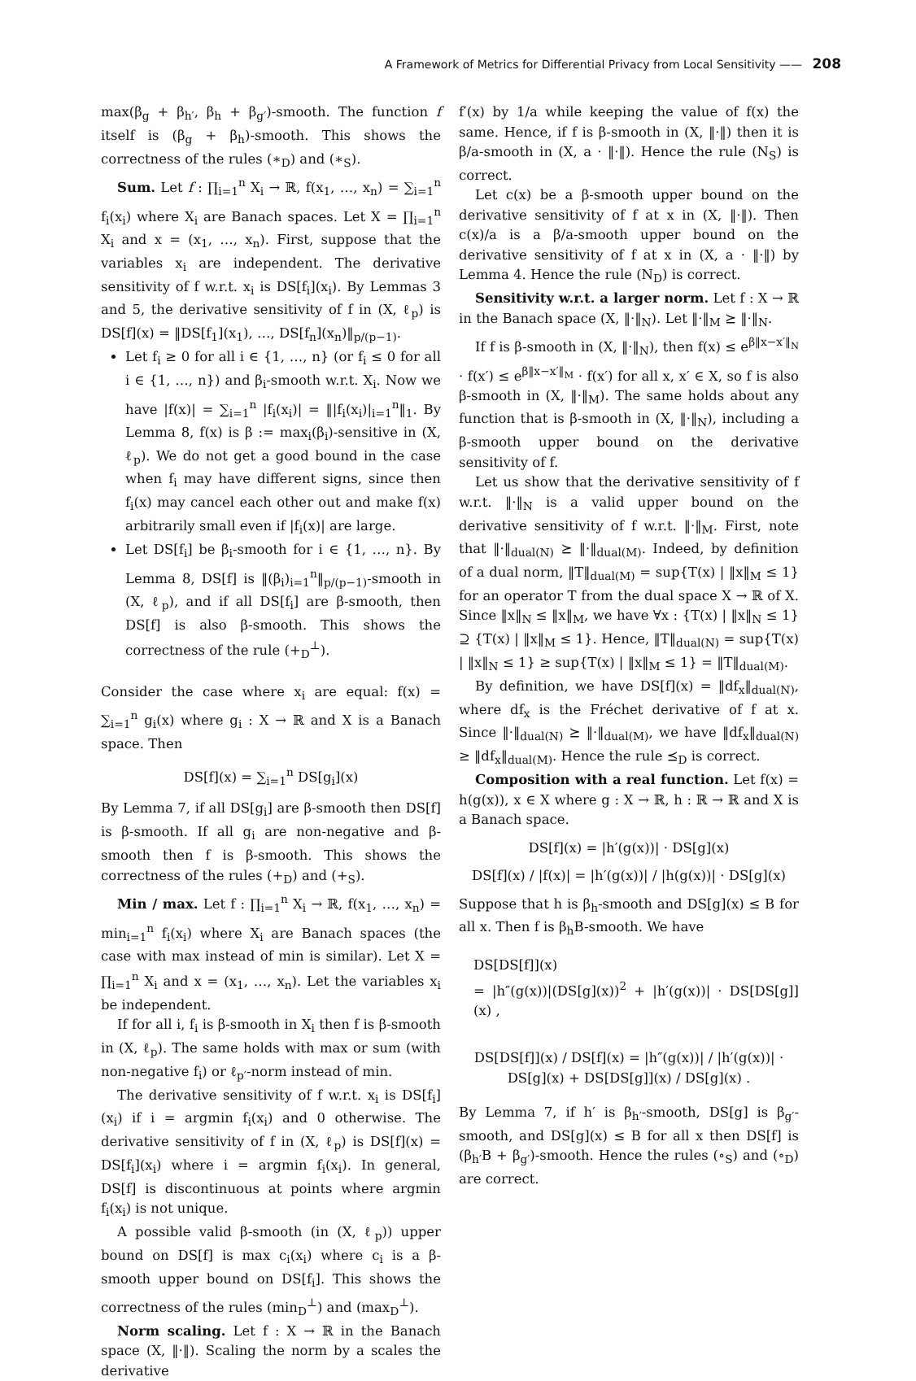A Framework of Metrics for Differential Privacy from Local Sensitivity —— 208
max(β<sub>g</sub> + β<sub>h′</sub>, β<sub>h</sub> + β<sub>g′</sub>)-smooth. The function f itself is (β<sub>g</sub> + β<sub>h</sub>)-smooth. This shows the correctness of the rules (∗<sub>D</sub>) and (∗<sub>S</sub>).
Sum. Let f : ∏<sub>i=1</sub><sup>n</sup> X<sub>i</sub> → ℝ, f(x<sub>1</sub>, …, x<sub>n</sub>) = ∑<sub>i=1</sub><sup>n</sup> f<sub>i</sub>(x<sub>i</sub>) where X<sub>i</sub> are Banach spaces. Let X = ∏<sub>i=1</sub><sup>n</sup> X<sub>i</sub> and x = (x<sub>1</sub>, …, x<sub>n</sub>). First, suppose that the variables x<sub>i</sub> are independent. The derivative sensitivity of f w.r.t. x<sub>i</sub> is DS[f<sub>i</sub>](x<sub>i</sub>). By Lemmas 3 and 5, the derivative sensitivity of f in (X, ℓ<sub>p</sub>) is DS[f](x) = ‖DS[f<sub>1</sub>](x<sub>1</sub>), …, DS[f<sub>n</sub>](x<sub>n</sub>)‖<sub>p/(p−1)</sub>.
Let f<sub>i</sub> ≥ 0 for all i ∈ {1, …, n} (or f<sub>i</sub> ≤ 0 for all i ∈ {1, …, n}) and β<sub>i</sub>-smooth w.r.t. X<sub>i</sub>. Now we have |f(x)| = ∑<sub>i=1</sub><sup>n</sup> |f<sub>i</sub>(x<sub>i</sub>)| = ‖|f<sub>i</sub>(x<sub>i</sub>)|<sub>i=1</sub><sup>n</sup>‖<sub>1</sub>. By Lemma 8, f(x) is β := max<sub>i</sub>(β<sub>i</sub>)-sensitive in (X, ℓ<sub>p</sub>). We do not get a good bound in the case when f<sub>i</sub> may have different signs, since then f<sub>i</sub>(x) may cancel each other out and make f(x) arbitrarily small even if |f<sub>i</sub>(x)| are large.
Let DS[f<sub>i</sub>] be β<sub>i</sub>-smooth for i ∈ {1, …, n}. By Lemma 8, DS[f] is ‖(β<sub>i</sub>)<sub>i=1</sub><sup>n</sup>‖<sub>p/(p−1)</sub>-smooth in (X, ℓ<sub>p</sub>), and if all DS[f<sub>i</sub>] are β-smooth, then DS[f] is also β-smooth. This shows the correctness of the rule (+<sub>D</sub><sup>⊥</sup>).
Consider the case where x<sub>i</sub> are equal: f(x) = ∑<sub>i=1</sub><sup>n</sup> g<sub>i</sub>(x) where g<sub>i</sub> : X → ℝ and X is a Banach space. Then
DS[f](x) = ∑<sub>i=1</sub><sup>n</sup> DS[g<sub>i</sub>](x)
By Lemma 7, if all DS[g<sub>i</sub>] are β-smooth then DS[f] is β-smooth. If all g<sub>i</sub> are non-negative and β-smooth then f is β-smooth. This shows the correctness of the rules (+<sub>D</sub>) and (+<sub>S</sub>).
Min / max. Let f : ∏<sub>i=1</sub><sup>n</sup> X<sub>i</sub> → ℝ, f(x<sub>1</sub>, …, x<sub>n</sub>) = min<sub>i=1</sub><sup>n</sup> f<sub>i</sub>(x<sub>i</sub>) where X<sub>i</sub> are Banach spaces (the case with max instead of min is similar). Let X = ∏<sub>i=1</sub><sup>n</sup> X<sub>i</sub> and x = (x<sub>1</sub>, …, x<sub>n</sub>). Let the variables x<sub>i</sub> be independent.
If for all i, f<sub>i</sub> is β-smooth in X<sub>i</sub> then f is β-smooth in (X, ℓ<sub>p</sub>). The same holds with max or sum (with non-negative f<sub>i</sub>) or ℓ<sub>p′</sub>-norm instead of min.
The derivative sensitivity of f w.r.t. x<sub>i</sub> is DS[f<sub>i</sub>](x<sub>i</sub>) if i = argmin f<sub>i</sub>(x<sub>i</sub>) and 0 otherwise. The derivative sensitivity of f in (X, ℓ<sub>p</sub>) is DS[f](x) = DS[f<sub>i</sub>](x<sub>i</sub>) where i = argmin f<sub>i</sub>(x<sub>i</sub>). In general, DS[f] is discontinuous at points where argmin f<sub>i</sub>(x<sub>i</sub>) is not unique.
A possible valid β-smooth (in (X, ℓ<sub>p</sub>)) upper bound on DS[f] is max c<sub>i</sub>(x<sub>i</sub>) where c<sub>i</sub> is a β-smooth upper bound on DS[f<sub>i</sub>]. This shows the correctness of the rules (min<sub>D</sub><sup>⊥</sup>) and (max<sub>D</sub><sup>⊥</sup>).
Norm scaling. Let f : X → ℝ in the Banach space (X, ‖·‖). Scaling the norm by a scales the derivative
f′(x) by 1/a while keeping the value of f(x) the same. Hence, if f is β-smooth in (X, ‖·‖) then it is β/a-smooth in (X, a · ‖·‖). Hence the rule (N<sub>S</sub>) is correct.
Let c(x) be a β-smooth upper bound on the derivative sensitivity of f at x in (X, ‖·‖). Then c(x)/a is a β/a-smooth upper bound on the derivative sensitivity of f at x in (X, a · ‖·‖) by Lemma 4. Hence the rule (N<sub>D</sub>) is correct.
Sensitivity w.r.t. a larger norm. Let f : X → ℝ in the Banach space (X, ‖·‖<sub>N</sub>). Let ‖·‖<sub>M</sub> ⪰ ‖·‖<sub>N</sub>.
If f is β-smooth in (X, ‖·‖<sub>N</sub>), then f(x) ≤ e<sup>β‖x−x′‖<sub>N</sub></sup> · f(x′) ≤ e<sup>β‖x−x′‖<sub>M</sub></sup> · f(x′) for all x, x′ ∈ X, so f is also β-smooth in (X, ‖·‖<sub>M</sub>). The same holds about any function that is β-smooth in (X, ‖·‖<sub>N</sub>), including a β-smooth upper bound on the derivative sensitivity of f.
Let us show that the derivative sensitivity of f w.r.t. ‖·‖<sub>N</sub> is a valid upper bound on the derivative sensitivity of f w.r.t. ‖·‖<sub>M</sub>. First, note that ‖·‖<sub>dual(N)</sub> ⪰ ‖·‖<sub>dual(M)</sub>. Indeed, by definition of a dual norm, ‖T‖<sub>dual(M)</sub> = sup{T(x) | ‖x‖<sub>M</sub> ≤ 1} for an operator T from the dual space X → ℝ of X. Since ‖x‖<sub>N</sub> ≤ ‖x‖<sub>M</sub>, we have ∀x : {T(x) | ‖x‖<sub>N</sub> ≤ 1} ⊇ {T(x) | ‖x‖<sub>M</sub> ≤ 1}. Hence, ‖T‖<sub>dual(N)</sub> = sup{T(x) | ‖x‖<sub>N</sub> ≤ 1} ≥ sup{T(x) | ‖x‖<sub>M</sub> ≤ 1} = ‖T‖<sub>dual(M)</sub>.
By definition, we have DS[f](x) = ‖df<sub>x</sub>‖<sub>dual(N)</sub>, where df<sub>x</sub> is the Fréchet derivative of f at x. Since ‖·‖<sub>dual(N)</sub> ⪰ ‖·‖<sub>dual(M)</sub>, we have ‖df<sub>x</sub>‖<sub>dual(N)</sub> ≥ ‖df<sub>x</sub>‖<sub>dual(M)</sub>. Hence the rule ⪯<sub>D</sub> is correct.
Composition with a real function. Let f(x) = h(g(x)), x ∈ X where g : X → ℝ, h : ℝ → ℝ and X is a Banach space.
DS[f](x) = |h′(g(x))| · DS[g](x)
DS[f](x) / |f(x)| = |h′(g(x))| / |h(g(x))| · DS[g](x)
Suppose that h is β<sub>h</sub>-smooth and DS[g](x) ≤ B for all x. Then f is β<sub>h</sub>B-smooth. We have
DS[DS[f]](x)
= |h″(g(x))|(DS[g](x))<sup>2</sup> + |h′(g(x))| · DS[DS[g]](x) ,
DS[DS[f]](x) / DS[f](x) = |h″(g(x))| / |h′(g(x))| · DS[g](x) + DS[DS[g]](x) / DS[g](x) .
By Lemma 7, if h′ is β<sub>h′</sub>-smooth, DS[g] is β<sub>g′</sub>-smooth, and DS[g](x) ≤ B for all x then DS[f] is (β<sub>h′</sub>B + β<sub>g′</sub>)-smooth. Hence the rules (∘<sub>S</sub>) and (∘<sub>D</sub>) are correct.